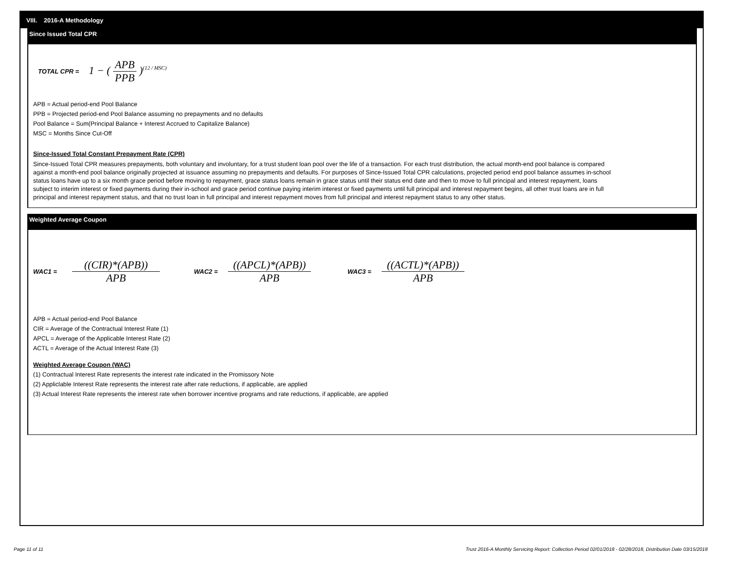VIII. 2016-A Methodology
Since Issued Total CPR
TOTAL CPR = 1 − (
APB
PPB
)<sup>(12 / MSC)</sup>
APB = Actual period-end Pool Balance
PPB = Projected period-end Pool Balance assuming no prepayments and no defaults
Pool Balance = Sum(Principal Balance + Interest Accrued to Capitalize Balance)
MSC = Months Since Cut-Off
Since-Issued Total Constant Prepayment Rate (CPR)
Since-Issued Total CPR measures prepayments, both voluntary and involuntary, for a trust student loan pool over the life of a transaction. For each trust distribution, the actual month-end pool balance is compared against a month-end pool balance originally projected at issuance assuming no prepayments and defaults. For purposes of Since-Issued Total CPR calculations, projected period end pool balance assumes in-school status loans have up to a six month grace period before moving to repayment, grace status loans remain in grace status until their status end date and then to move to full principal and interest repayment, loans subject to interim interest or fixed payments during their in-school and grace period continue paying interim interest or fixed payments until full principal and interest repayment begins, all other trust loans are in full principal and interest repayment status, and that no trust loan in full principal and interest repayment moves from full principal and interest repayment status to any other status.
Weighted Average Coupon
WAC1 =
((CIR)*(APB))
APB
WAC2 =
((APCL)*(APB))
APB
WAC3 =
((ACTL)*(APB))
APB
APB = Actual period-end Pool Balance
CIR = Average of the Contractual Interest Rate (1)
APCL = Average of the Applicable Interest Rate (2)
ACTL = Average of the Actual Interest Rate (3)
Weighted Average Coupon (WAC)
(1) Contractual Interest Rate represents the interest rate indicated in the Promissory Note
(2) Appliclable Interest Rate represents the interest rate after rate reductions, if applicable, are applied
(3) Actual Interest Rate represents the interest rate when borrower incentive programs and rate reductions, if applicable, are applied
Page 11 of 11
Trust 2016-A Monthly Servicing Report: Collection Period 02/01/2018 - 02/28/2018, Distribution Date 03/15/2018